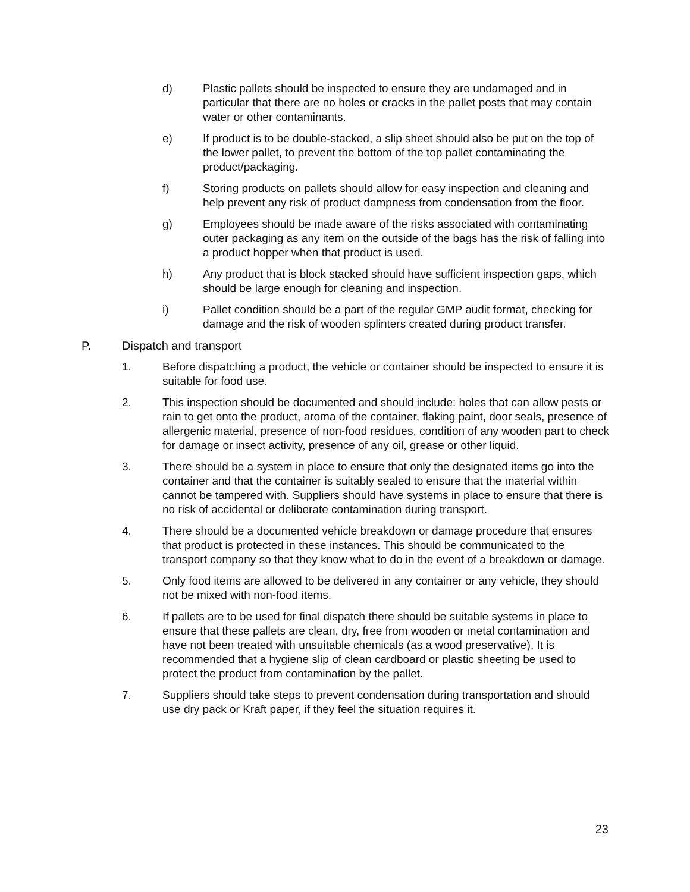d) Plastic pallets should be inspected to ensure they are undamaged and in particular that there are no holes or cracks in the pallet posts that may contain water or other contaminants.
e) If product is to be double-stacked, a slip sheet should also be put on the top of the lower pallet, to prevent the bottom of the top pallet contaminating the product/packaging.
f) Storing products on pallets should allow for easy inspection and cleaning and help prevent any risk of product dampness from condensation from the floor.
g) Employees should be made aware of the risks associated with contaminating outer packaging as any item on the outside of the bags has the risk of falling into a product hopper when that product is used.
h) Any product that is block stacked should have sufficient inspection gaps, which should be large enough for cleaning and inspection.
i) Pallet condition should be a part of the regular GMP audit format, checking for damage and the risk of wooden splinters created during product transfer.
P. Dispatch and transport
1. Before dispatching a product, the vehicle or container should be inspected to ensure it is suitable for food use.
2. This inspection should be documented and should include: holes that can allow pests or rain to get onto the product, aroma of the container, flaking paint, door seals, presence of allergenic material, presence of non-food residues, condition of any wooden part to check for damage or insect activity, presence of any oil, grease or other liquid.
3. There should be a system in place to ensure that only the designated items go into the container and that the container is suitably sealed to ensure that the material within cannot be tampered with. Suppliers should have systems in place to ensure that there is no risk of accidental or deliberate contamination during transport.
4. There should be a documented vehicle breakdown or damage procedure that ensures that product is protected in these instances. This should be communicated to the transport company so that they know what to do in the event of a breakdown or damage.
5. Only food items are allowed to be delivered in any container or any vehicle, they should not be mixed with non-food items.
6. If pallets are to be used for final dispatch there should be suitable systems in place to ensure that these pallets are clean, dry, free from wooden or metal contamination and have not been treated with unsuitable chemicals (as a wood preservative). It is recommended that a hygiene slip of clean cardboard or plastic sheeting be used to protect the product from contamination by the pallet.
7. Suppliers should take steps to prevent condensation during transportation and should use dry pack or Kraft paper, if they feel the situation requires it.
23